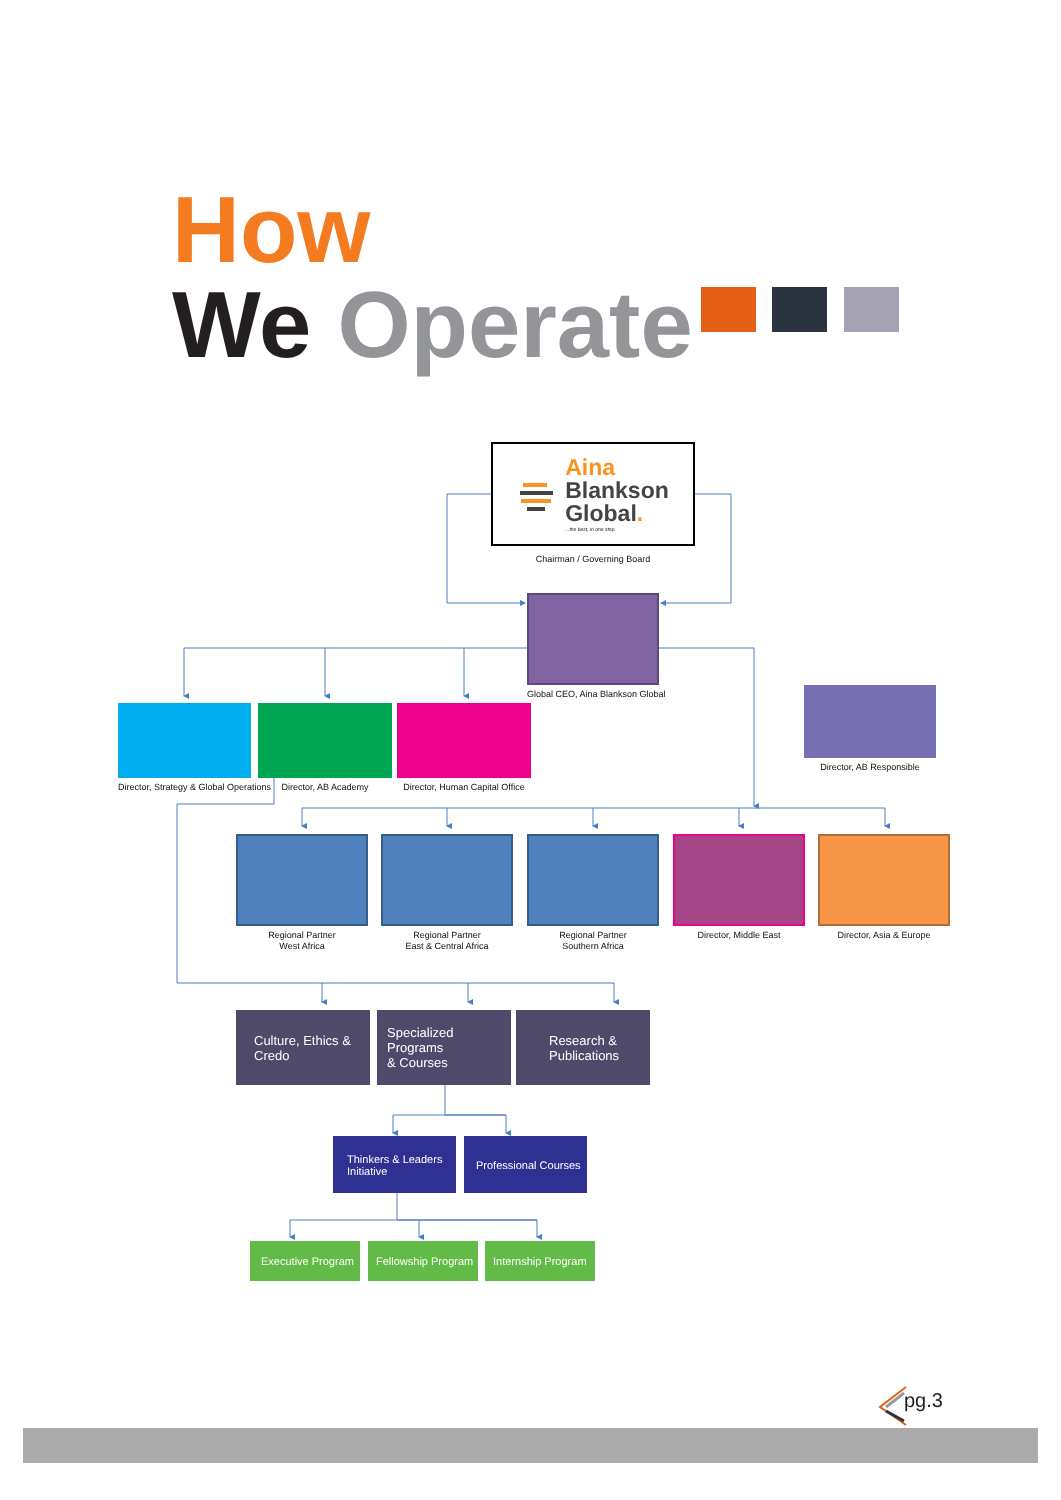How
We Operate
Aina
Blankson
Global.
...the best, in one stop
Chairman / Governing Board
Global CEO, Aina Blankson Global
Director, Strategy & Global Operations
Director, AB Academy
Director, Human Capital Office
Director, AB Responsible
Regional Partner
West Africa
Regional Partner
East & Central Africa
Regional Partner
Southern Africa
Director, Middle East Director, Asia & Europe
Culture, Ethics &
Credo
Specialized Programs
& Courses
Research &
Publications
Thinkers & Leaders
Initiative
Professional Courses
Executive Program
Fellowship Program
Internship Program
pg.3